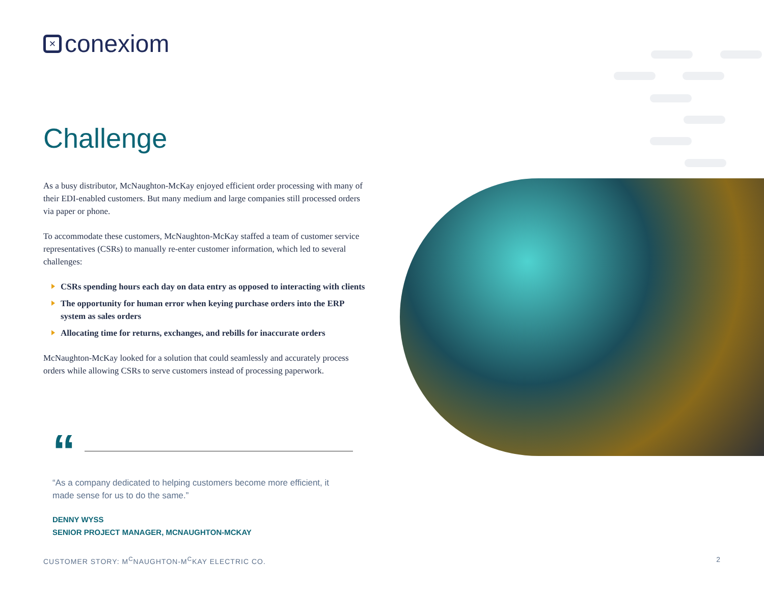×
conexiom
Challenge
As a busy distributor, McNaughton-McKay enjoyed efficient order processing with many of their EDI-enabled customers. But many medium and large companies still processed orders via paper or phone.
To accommodate these customers, McNaughton-McKay staffed a team of customer service representatives (CSRs) to manually re-enter customer information, which led to several challenges:
CSRs spending hours each day on data entry as opposed to interacting with clients
The opportunity for human error when keying purchase orders into the ERP system as sales orders
Allocating time for returns, exchanges, and rebills for inaccurate orders
McNaughton-McKay looked for a solution that could seamlessly and accurately process orders while allowing CSRs to serve customers instead of processing paperwork.
“
“As a company dedicated to helping customers become more efficient, it made sense for us to do the same.”
DENNY WYSS
SENIOR PROJECT MANAGER, MCNAUGHTON-MCKAY
CUSTOMER STORY: M<sup>C</sup>NAUGHTON-M<sup>C</sup>KAY ELECTRIC CO. 2